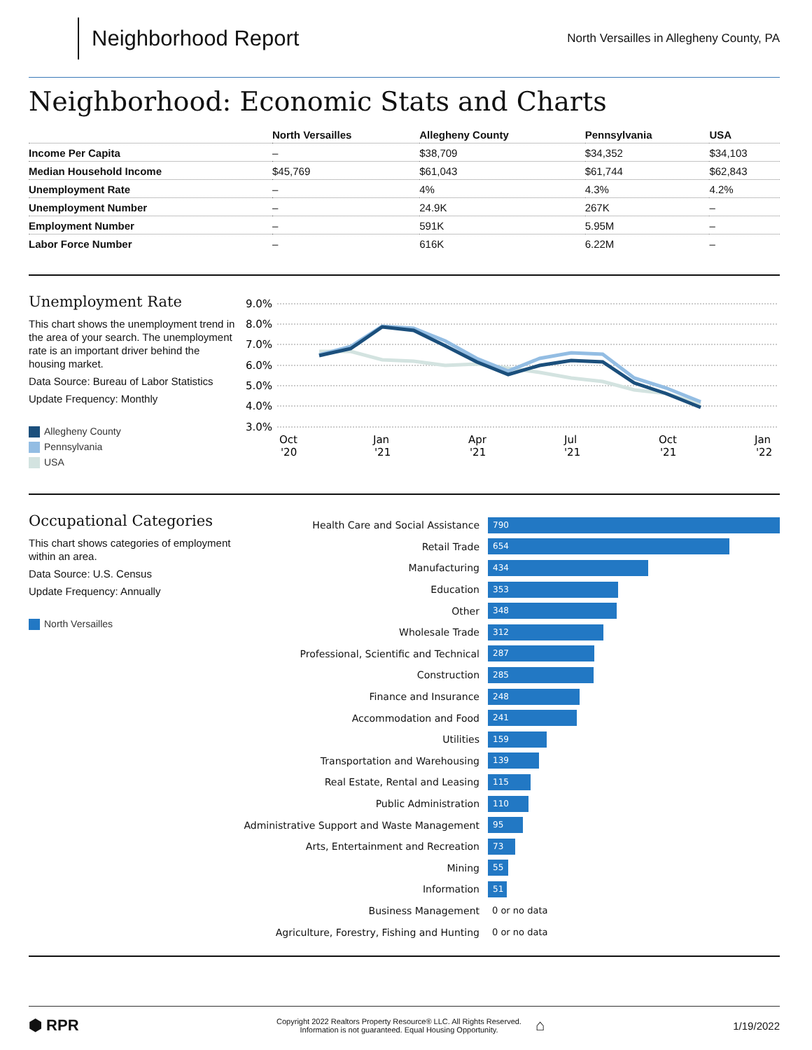Neighborhood Report
North Versailles in Allegheny County, PA
Neighborhood: Economic Stats and Charts
| | North Versailles | Allegheny County | Pennsylvania | USA |
| --- | --- | --- | --- | --- |
| Income Per Capita | – | $38,709 | $34,352 | $34,103 |
| Median Household Income | $45,769 | $61,043 | $61,744 | $62,843 |
| Unemployment Rate | – | 4% | 4.3% | 4.2% |
| Unemployment Number | – | 24.9K | 267K | – |
| Employment Number | – | 591K | 5.95M | – |
| Labor Force Number | – | 616K | 6.22M | – |
Unemployment Rate
This chart shows the unemployment trend in the area of your search. The unemployment rate is an important driver behind the housing market.
Data Source: Bureau of Labor Statistics
Update Frequency: Monthly
Allegheny County
Pennsylvania
USA
9.0%
8.0%
7.0%
6.0%
5.0%
4.0%
3.0%
Oct
'20
Jan
'21
Apr
'21
Jul
'21
Oct
'21
Jan
'22
Occupational Categories
This chart shows categories of employment within an area.
Data Source: U.S. Census
Update Frequency: Annually
North Versailles
Health Care and Social Assistance
790
Retail Trade
654
Manufacturing
434
Education
353
Other
348
Wholesale Trade
312
Professional, Scientific and Technical
287
Construction
285
Finance and Insurance
248
Accommodation and Food
241
Utilities
159
Transportation and Warehousing
139
Real Estate, Rental and Leasing
115
Public Administration
110
Administrative Support and Waste Management
95
Arts, Entertainment and Recreation
73
Mining
55
Information
51
Business Management 0 or no data
Agriculture, Forestry, Fishing and Hunting
0 or no data
⬢ RPR
Copyright 2022 Realtors Property Resource® LLC. All Rights Reserved.
Information is not guaranteed. Equal Housing Opportunity.
⌂
1/19/2022